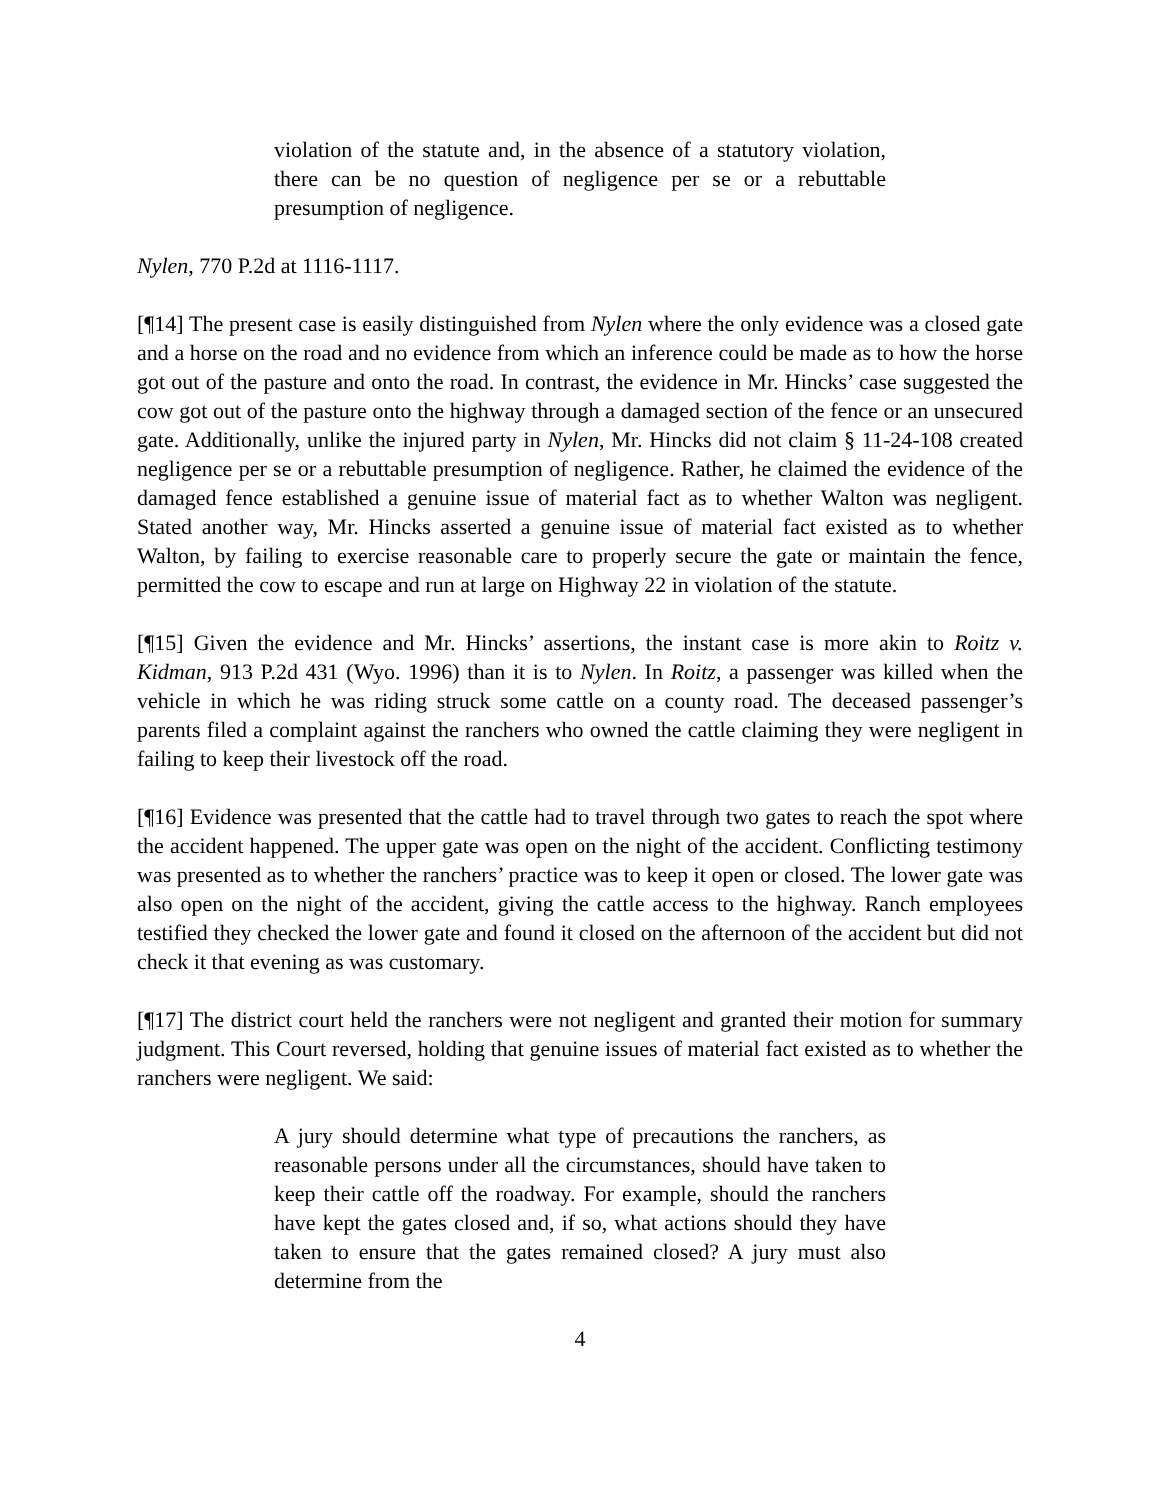violation of the statute and, in the absence of a statutory violation, there can be no question of negligence per se or a rebuttable presumption of negligence.
Nylen, 770 P.2d at 1116-1117.
[¶14] The present case is easily distinguished from Nylen where the only evidence was a closed gate and a horse on the road and no evidence from which an inference could be made as to how the horse got out of the pasture and onto the road. In contrast, the evidence in Mr. Hincks’ case suggested the cow got out of the pasture onto the highway through a damaged section of the fence or an unsecured gate. Additionally, unlike the injured party in Nylen, Mr. Hincks did not claim § 11-24-108 created negligence per se or a rebuttable presumption of negligence. Rather, he claimed the evidence of the damaged fence established a genuine issue of material fact as to whether Walton was negligent. Stated another way, Mr. Hincks asserted a genuine issue of material fact existed as to whether Walton, by failing to exercise reasonable care to properly secure the gate or maintain the fence, permitted the cow to escape and run at large on Highway 22 in violation of the statute.
[¶15] Given the evidence and Mr. Hincks’ assertions, the instant case is more akin to Roitz v. Kidman, 913 P.2d 431 (Wyo. 1996) than it is to Nylen. In Roitz, a passenger was killed when the vehicle in which he was riding struck some cattle on a county road. The deceased passenger’s parents filed a complaint against the ranchers who owned the cattle claiming they were negligent in failing to keep their livestock off the road.
[¶16] Evidence was presented that the cattle had to travel through two gates to reach the spot where the accident happened. The upper gate was open on the night of the accident. Conflicting testimony was presented as to whether the ranchers’ practice was to keep it open or closed. The lower gate was also open on the night of the accident, giving the cattle access to the highway. Ranch employees testified they checked the lower gate and found it closed on the afternoon of the accident but did not check it that evening as was customary.
[¶17] The district court held the ranchers were not negligent and granted their motion for summary judgment. This Court reversed, holding that genuine issues of material fact existed as to whether the ranchers were negligent. We said:
A jury should determine what type of precautions the ranchers, as reasonable persons under all the circumstances, should have taken to keep their cattle off the roadway. For example, should the ranchers have kept the gates closed and, if so, what actions should they have taken to ensure that the gates remained closed? A jury must also determine from the
4